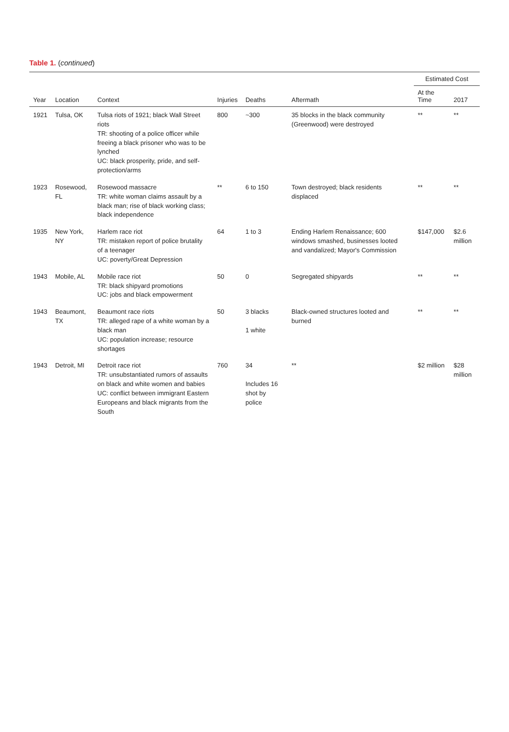Table 1. (continued)
| Year | Location | Context | Injuries | Deaths | Aftermath | Estimated Cost | |
| --- | --- | --- | --- | --- | --- | --- | --- |
| | | | | | | At the Time | 2017 |
| 1921 | Tulsa, OK | Tulsa riots of 1921; black Wall Street riots TR: shooting of a police officer while freeing a black prisoner who was to be lynched UC: black prosperity, pride, and self-protection/arms | 800 | ~300 | 35 blocks in the black community (Greenwood) were destroyed | ** | ** |
| 1923 | Rosewood, FL | Rosewood massacre TR: white woman claims assault by a black man; rise of black working class; black independence | ** | 6 to 150 | Town destroyed; black residents displaced | ** | ** |
| 1935 | New York, NY | Harlem race riot TR: mistaken report of police brutality of a teenager UC: poverty/Great Depression | 64 | 1 to 3 | Ending Harlem Renaissance; 600 windows smashed, businesses looted and vandalized; Mayor's Commission | $147,000 | $2.6 million |
| 1943 | Mobile, AL | Mobile race riot TR: black shipyard promotions UC: jobs and black empowerment | 50 | 0 | Segregated shipyards | ** | ** |
| 1943 | Beaumont, TX | Beaumont race riots TR: alleged rape of a white woman by a black man UC: population increase; resource shortages | 50 | 3 blacks 1 white | Black-owned structures looted and burned | ** | ** |
| 1943 | Detroit, MI | Detroit race riot TR: unsubstantiated rumors of assaults on black and white women and babies UC: conflict between immigrant Eastern Europeans and black migrants from the South | 760 | 34 Includes 16 shot by police | ** | $2 million | $28 million |